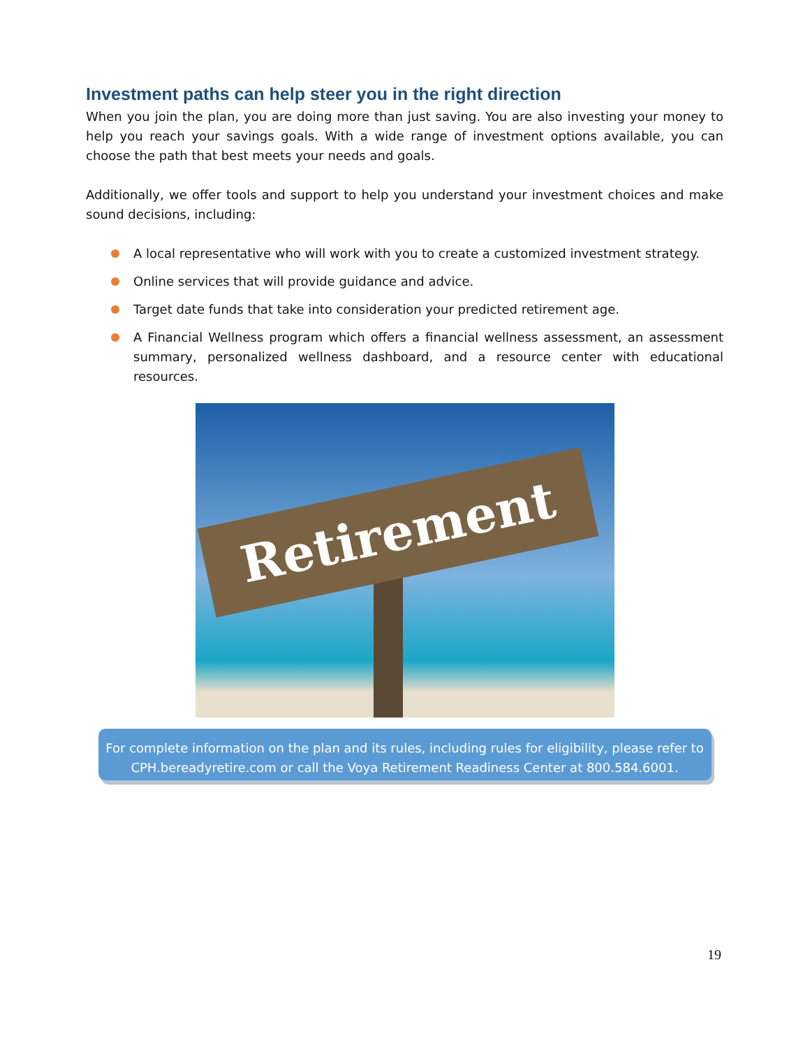Investment paths can help steer you in the right direction
When you join the plan, you are doing more than just saving. You are also investing your money to help you reach your savings goals. With a wide range of investment options available, you can choose the path that best meets your needs and goals.
Additionally, we offer tools and support to help you understand your investment choices and make sound decisions, including:
A local representative who will work with you to create a customized investment strategy.
Online services that will provide guidance and advice.
Target date funds that take into consideration your predicted retirement age.
A Financial Wellness program which offers a financial wellness assessment, an assessment summary, personalized wellness dashboard, and a resource center with educational resources.
Retirement
For complete information on the plan and its rules, including rules for eligibility, please refer to CPH.bereadyretire.com or call the Voya Retirement Readiness Center at 800.584.6001.
19